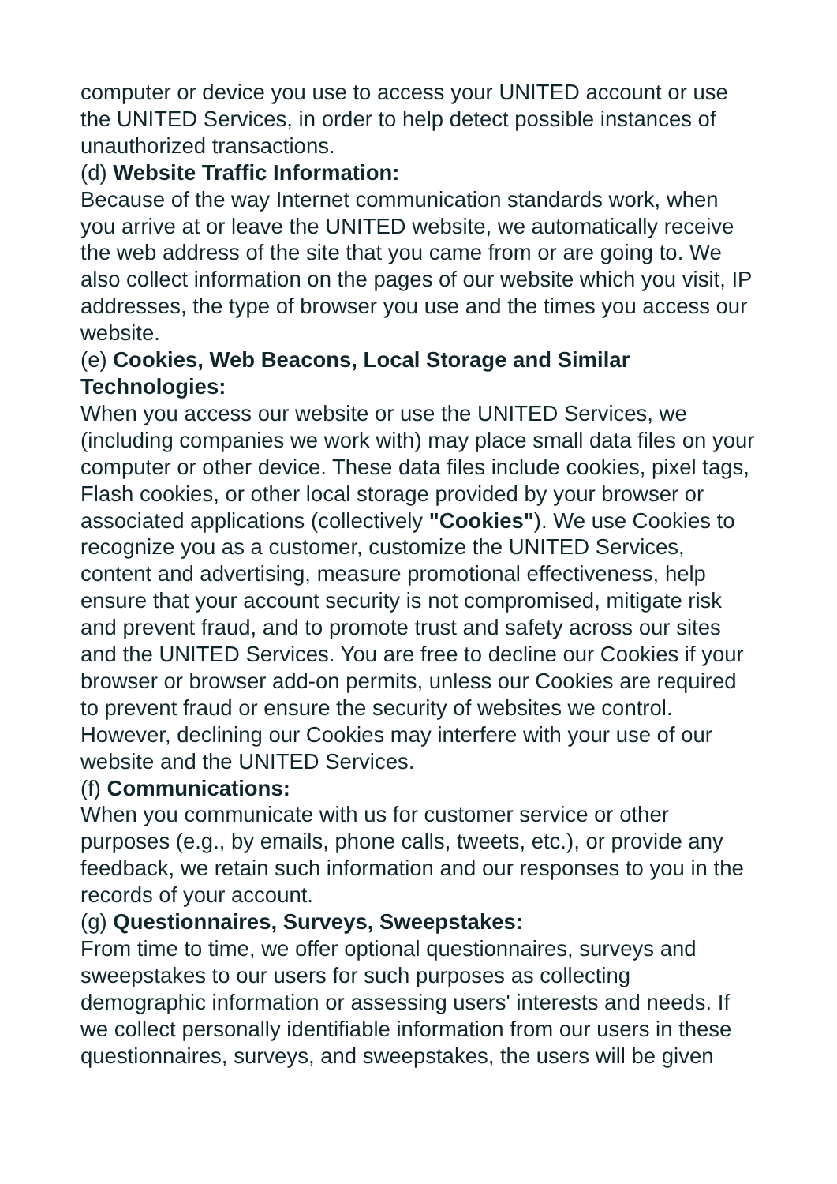computer or device you use to access your UNITED account or use the UNITED Services, in order to help detect possible instances of unauthorized transactions.
(d) Website Traffic Information:
Because of the way Internet communication standards work, when you arrive at or leave the UNITED website, we automatically receive the web address of the site that you came from or are going to. We also collect information on the pages of our website which you visit, IP addresses, the type of browser you use and the times you access our website.
(e) Cookies, Web Beacons, Local Storage and Similar Technologies:
When you access our website or use the UNITED Services, we (including companies we work with) may place small data files on your computer or other device. These data files include cookies, pixel tags, Flash cookies, or other local storage provided by your browser or associated applications (collectively "Cookies"). We use Cookies to recognize you as a customer, customize the UNITED Services, content and advertising, measure promotional effectiveness, help ensure that your account security is not compromised, mitigate risk and prevent fraud, and to promote trust and safety across our sites and the UNITED Services. You are free to decline our Cookies if your browser or browser add-on permits, unless our Cookies are required to prevent fraud or ensure the security of websites we control. However, declining our Cookies may interfere with your use of our website and the UNITED Services.
(f) Communications:
When you communicate with us for customer service or other purposes (e.g., by emails, phone calls, tweets, etc.), or provide any feedback, we retain such information and our responses to you in the records of your account.
(g) Questionnaires, Surveys, Sweepstakes:
From time to time, we offer optional questionnaires, surveys and sweepstakes to our users for such purposes as collecting demographic information or assessing users' interests and needs. If we collect personally identifiable information from our users in these questionnaires, surveys, and sweepstakes, the users will be given